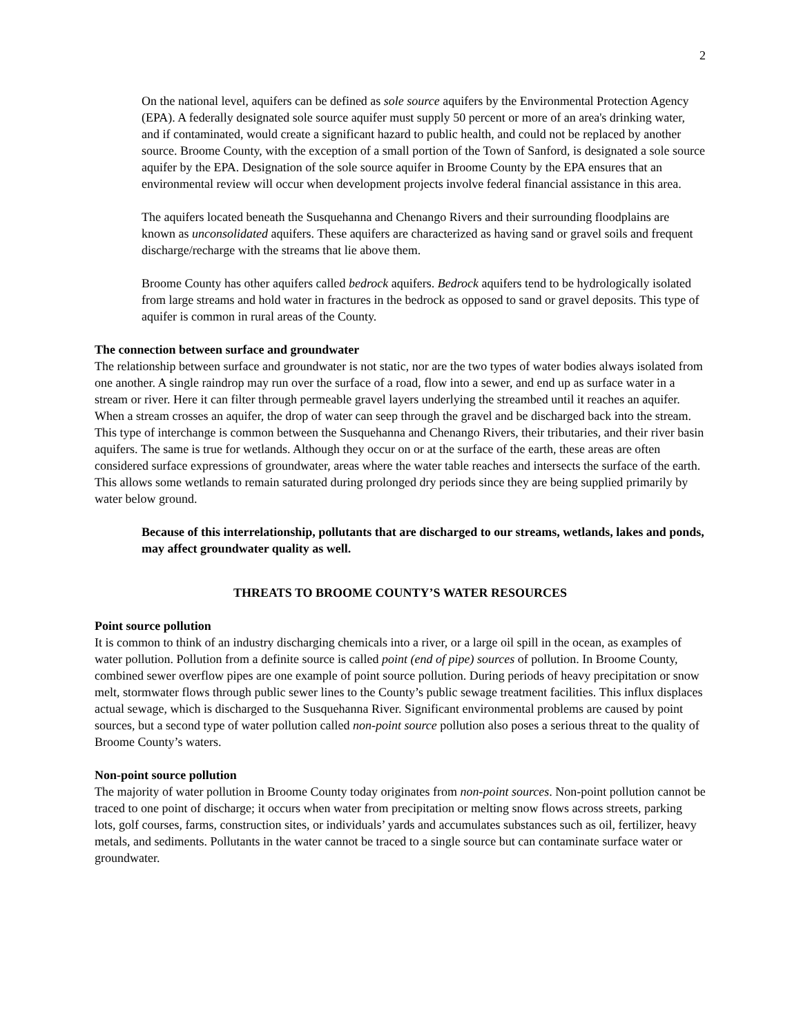2
On the national level, aquifers can be defined as sole source aquifers by the Environmental Protection Agency (EPA). A federally designated sole source aquifer must supply 50 percent or more of an area's drinking water, and if contaminated, would create a significant hazard to public health, and could not be replaced by another source. Broome County, with the exception of a small portion of the Town of Sanford, is designated a sole source aquifer by the EPA. Designation of the sole source aquifer in Broome County by the EPA ensures that an environmental review will occur when development projects involve federal financial assistance in this area.
The aquifers located beneath the Susquehanna and Chenango Rivers and their surrounding floodplains are known as unconsolidated aquifers. These aquifers are characterized as having sand or gravel soils and frequent discharge/recharge with the streams that lie above them.
Broome County has other aquifers called bedrock aquifers. Bedrock aquifers tend to be hydrologically isolated from large streams and hold water in fractures in the bedrock as opposed to sand or gravel deposits. This type of aquifer is common in rural areas of the County.
The connection between surface and groundwater
The relationship between surface and groundwater is not static, nor are the two types of water bodies always isolated from one another. A single raindrop may run over the surface of a road, flow into a sewer, and end up as surface water in a stream or river. Here it can filter through permeable gravel layers underlying the streambed until it reaches an aquifer. When a stream crosses an aquifer, the drop of water can seep through the gravel and be discharged back into the stream. This type of interchange is common between the Susquehanna and Chenango Rivers, their tributaries, and their river basin aquifers. The same is true for wetlands. Although they occur on or at the surface of the earth, these areas are often considered surface expressions of groundwater, areas where the water table reaches and intersects the surface of the earth. This allows some wetlands to remain saturated during prolonged dry periods since they are being supplied primarily by water below ground.
Because of this interrelationship, pollutants that are discharged to our streams, wetlands, lakes and ponds, may affect groundwater quality as well.
THREATS TO BROOME COUNTY’S WATER RESOURCES
Point source pollution
It is common to think of an industry discharging chemicals into a river, or a large oil spill in the ocean, as examples of water pollution. Pollution from a definite source is called point (end of pipe) sources of pollution. In Broome County, combined sewer overflow pipes are one example of point source pollution. During periods of heavy precipitation or snow melt, stormwater flows through public sewer lines to the County’s public sewage treatment facilities. This influx displaces actual sewage, which is discharged to the Susquehanna River. Significant environmental problems are caused by point sources, but a second type of water pollution called non-point source pollution also poses a serious threat to the quality of Broome County’s waters.
Non-point source pollution
The majority of water pollution in Broome County today originates from non-point sources. Non-point pollution cannot be traced to one point of discharge; it occurs when water from precipitation or melting snow flows across streets, parking lots, golf courses, farms, construction sites, or individuals’ yards and accumulates substances such as oil, fertilizer, heavy metals, and sediments. Pollutants in the water cannot be traced to a single source but can contaminate surface water or groundwater.